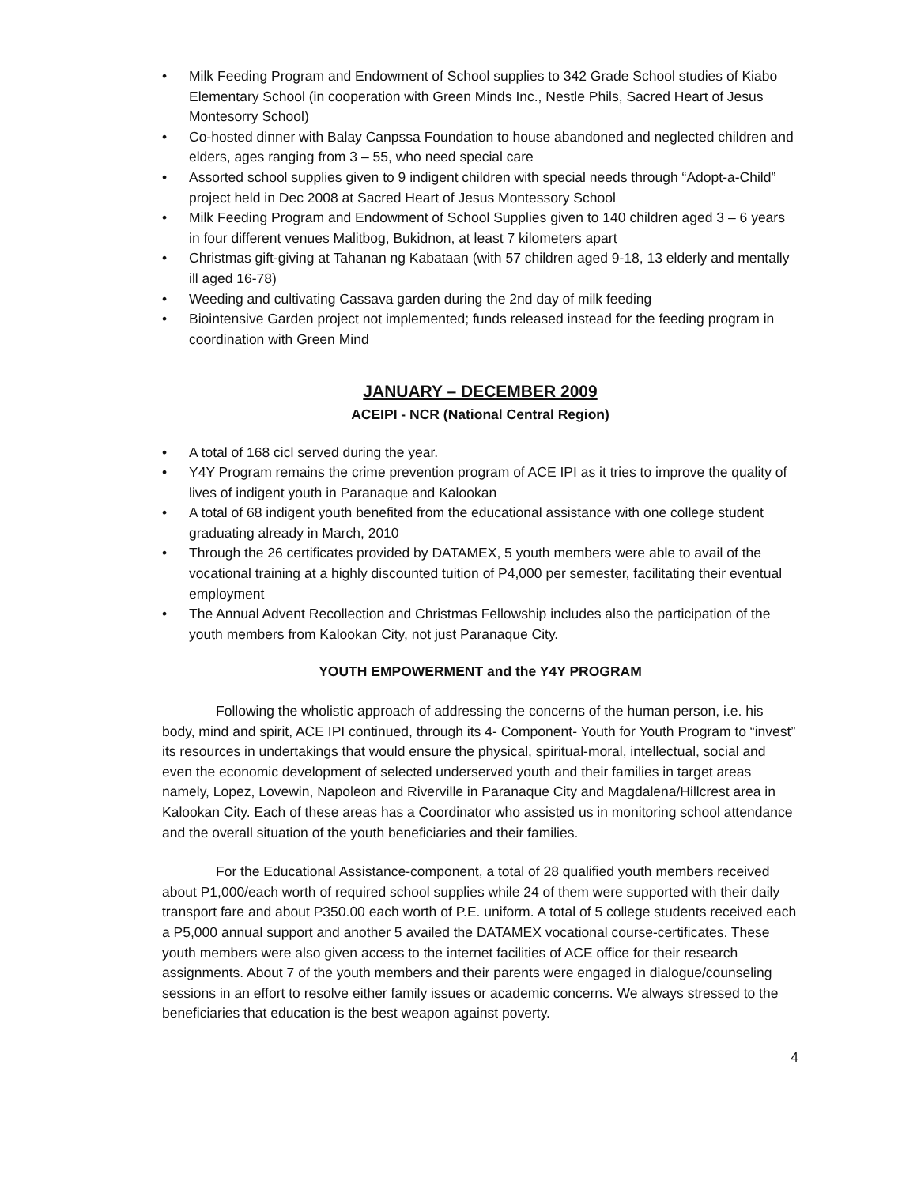• Milk Feeding Program and Endowment of School supplies to 342 Grade School studies of Kiabo Elementary School (in cooperation with Green Minds Inc., Nestle Phils, Sacred Heart of Jesus Montesorry School)
• Co-hosted dinner with Balay Canpssa Foundation to house abandoned and neglected children and elders, ages ranging from 3 – 55, who need special care
• Assorted school supplies given to 9 indigent children with special needs through “Adopt-a-Child” project held in Dec 2008 at Sacred Heart of Jesus Montessory School
• Milk Feeding Program and Endowment of School Supplies given to 140 children aged 3 – 6 years in four different venues Malitbog, Bukidnon, at least 7 kilometers apart
• Christmas gift-giving at Tahanan ng Kabataan (with 57 children aged 9-18, 13 elderly and mentally ill aged 16-78)
• Weeding and cultivating Cassava garden during the 2nd day of milk feeding
• Biointensive Garden project not implemented; funds released instead for the feeding program in coordination with Green Mind
JANUARY – DECEMBER 2009
ACEIPI - NCR (National Central Region)
• A total of 168 cicl served during the year.
• Y4Y Program remains the crime prevention program of ACE IPI as it tries to improve the quality of lives of indigent youth in Paranaque and Kalookan
• A total of 68 indigent youth benefited from the educational assistance with one college student graduating already in March, 2010
• Through the 26 certificates provided by DATAMEX, 5 youth members were able to avail of the vocational training at a highly discounted tuition of P4,000 per semester, facilitating their eventual employment
• The Annual Advent Recollection and Christmas Fellowship includes also the participation of the youth members from Kalookan City, not just Paranaque City.
YOUTH EMPOWERMENT and the Y4Y PROGRAM
Following the wholistic approach of addressing the concerns of the human person, i.e. his body, mind and spirit, ACE IPI continued, through its 4- Component- Youth for Youth Program to “invest” its resources in undertakings that would ensure the physical, spiritual-moral, intellectual, social and even the economic development of selected underserved youth and their families in target areas namely, Lopez, Lovewin, Napoleon and Riverville in Paranaque City and Magdalena/Hillcrest area in Kalookan City. Each of these areas has a Coordinator who assisted us in monitoring school attendance and the overall situation of the youth beneficiaries and their families.
For the Educational Assistance-component, a total of 28 qualified youth members received about P1,000/each worth of required school supplies while 24 of them were supported with their daily transport fare and about P350.00 each worth of P.E. uniform. A total of 5 college students received each a P5,000 annual support and another 5 availed the DATAMEX vocational course-certificates. These youth members were also given access to the internet facilities of ACE office for their research assignments. About 7 of the youth members and their parents were engaged in dialogue/counseling sessions in an effort to resolve either family issues or academic concerns. We always stressed to the beneficiaries that education is the best weapon against poverty.
4